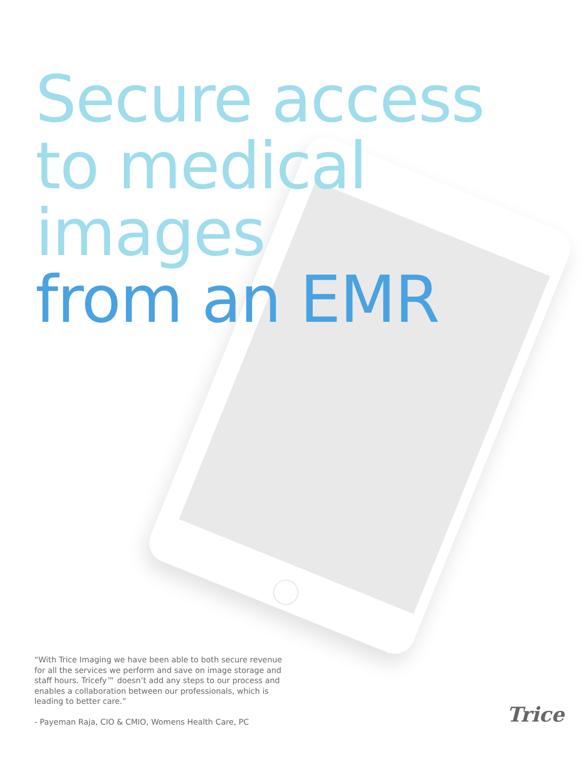Secure access
to medical
images
from an EMR
“With Trice Imaging we have been able to both secure revenue for all the services we perform and save on image storage and staff hours. Tricefy™ doesn’t add any steps to our process and enables a collaboration between our professionals, which is leading to better care.”
- Payeman Raja, CIO & CMIO, Womens Health Care, PC
Trice